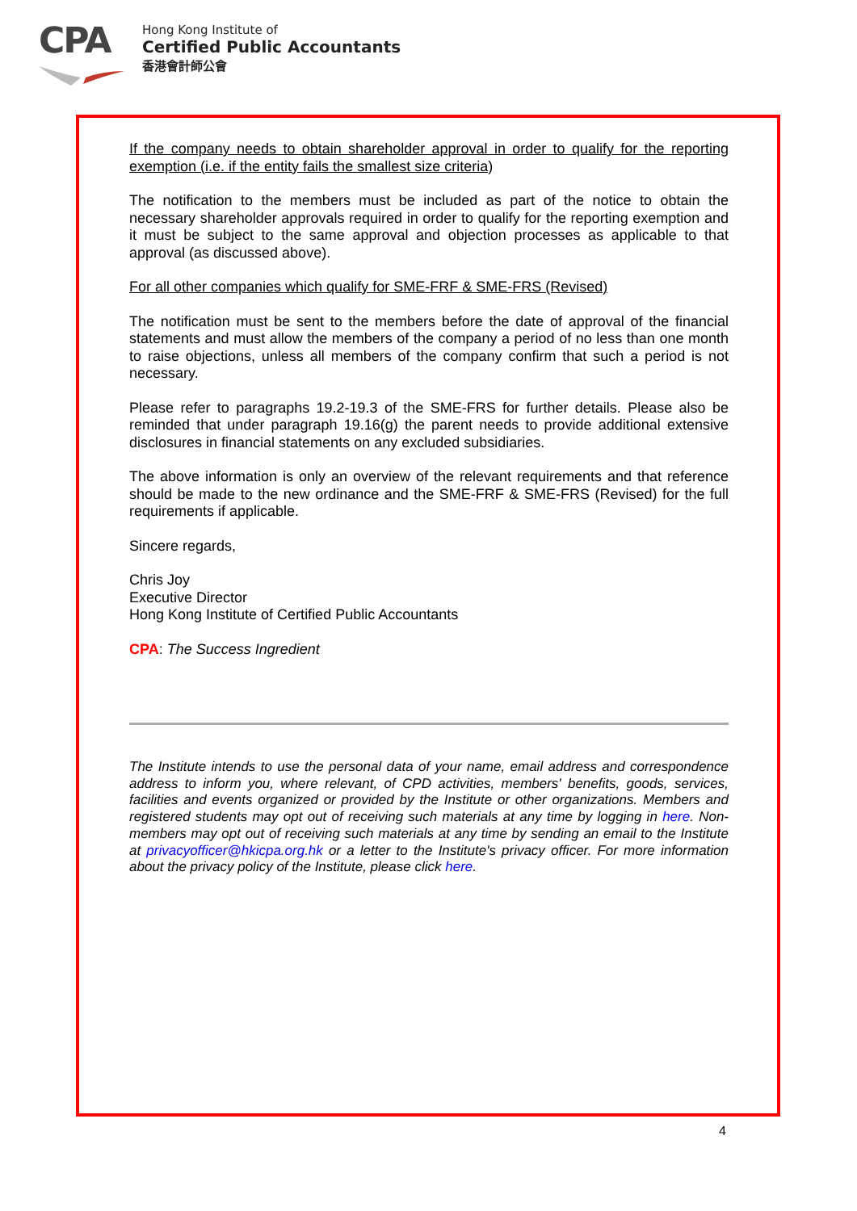CPA
Hong Kong Institute of
Certified Public Accountants
香港會計師公會
If the company needs to obtain shareholder approval in order to qualify for the reporting exemption (i.e. if the entity fails the smallest size criteria)
The notification to the members must be included as part of the notice to obtain the necessary shareholder approvals required in order to qualify for the reporting exemption and it must be subject to the same approval and objection processes as applicable to that approval (as discussed above).
For all other companies which qualify for SME-FRF & SME-FRS (Revised)
The notification must be sent to the members before the date of approval of the financial statements and must allow the members of the company a period of no less than one month to raise objections, unless all members of the company confirm that such a period is not necessary.
Please refer to paragraphs 19.2-19.3 of the SME-FRS for further details. Please also be reminded that under paragraph 19.16(g) the parent needs to provide additional extensive disclosures in financial statements on any excluded subsidiaries.
The above information is only an overview of the relevant requirements and that reference should be made to the new ordinance and the SME-FRF & SME-FRS (Revised) for the full requirements if applicable.
Sincere regards,
Chris Joy
Executive Director
Hong Kong Institute of Certified Public Accountants
CPA: The Success Ingredient
The Institute intends to use the personal data of your name, email address and correspondence address to inform you, where relevant, of CPD activities, members' benefits, goods, services, facilities and events organized or provided by the Institute or other organizations. Members and registered students may opt out of receiving such materials at any time by logging in here. Non-members may opt out of receiving such materials at any time by sending an email to the Institute at privacyofficer@hkicpa.org.hk or a letter to the Institute's privacy officer. For more information about the privacy policy of the Institute, please click here.
4